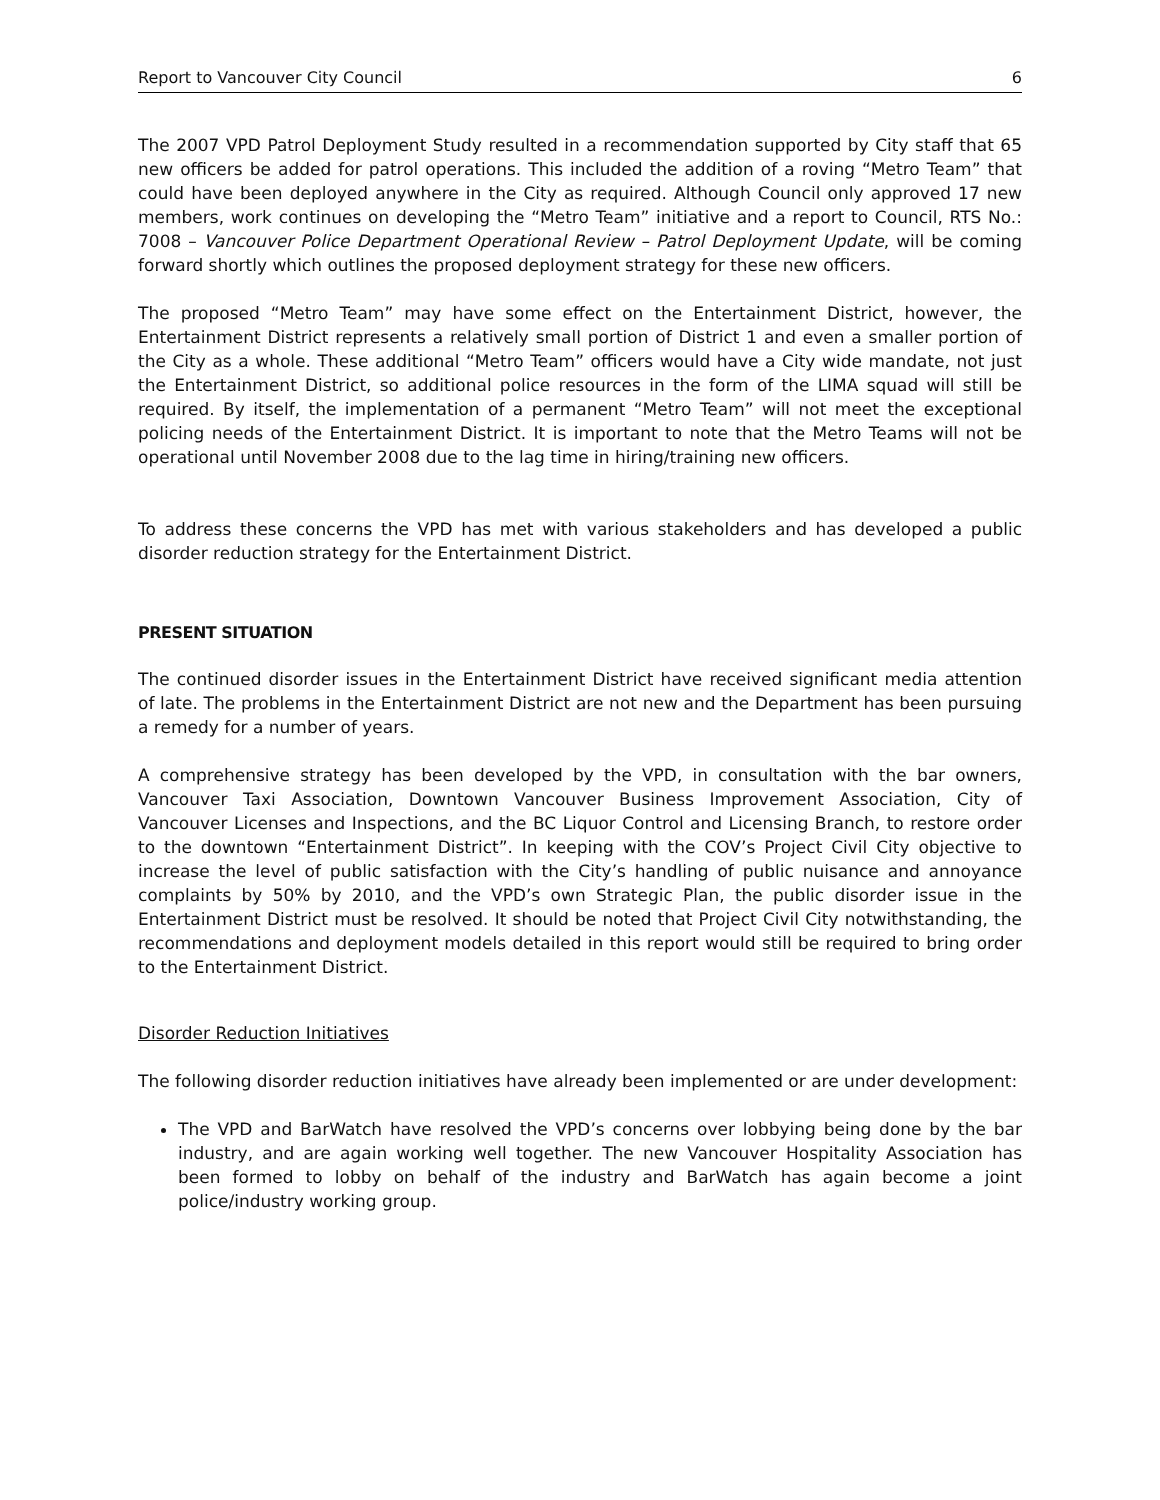Report to Vancouver City Council 6
The 2007 VPD Patrol Deployment Study resulted in a recommendation supported by City staff that 65 new officers be added for patrol operations. This included the addition of a roving “Metro Team” that could have been deployed anywhere in the City as required. Although Council only approved 17 new members, work continues on developing the “Metro Team” initiative and a report to Council, RTS No.: 7008 – Vancouver Police Department Operational Review – Patrol Deployment Update, will be coming forward shortly which outlines the proposed deployment strategy for these new officers.
The proposed “Metro Team” may have some effect on the Entertainment District, however, the Entertainment District represents a relatively small portion of District 1 and even a smaller portion of the City as a whole. These additional “Metro Team” officers would have a City wide mandate, not just the Entertainment District, so additional police resources in the form of the LIMA squad will still be required. By itself, the implementation of a permanent “Metro Team” will not meet the exceptional policing needs of the Entertainment District. It is important to note that the Metro Teams will not be operational until November 2008 due to the lag time in hiring/training new officers.
To address these concerns the VPD has met with various stakeholders and has developed a public disorder reduction strategy for the Entertainment District.
PRESENT SITUATION
The continued disorder issues in the Entertainment District have received significant media attention of late. The problems in the Entertainment District are not new and the Department has been pursuing a remedy for a number of years.
A comprehensive strategy has been developed by the VPD, in consultation with the bar owners, Vancouver Taxi Association, Downtown Vancouver Business Improvement Association, City of Vancouver Licenses and Inspections, and the BC Liquor Control and Licensing Branch, to restore order to the downtown “Entertainment District”. In keeping with the COV’s Project Civil City objective to increase the level of public satisfaction with the City’s handling of public nuisance and annoyance complaints by 50% by 2010, and the VPD’s own Strategic Plan, the public disorder issue in the Entertainment District must be resolved. It should be noted that Project Civil City notwithstanding, the recommendations and deployment models detailed in this report would still be required to bring order to the Entertainment District.
Disorder Reduction Initiatives
The following disorder reduction initiatives have already been implemented or are under development:
The VPD and BarWatch have resolved the VPD’s concerns over lobbying being done by the bar industry, and are again working well together. The new Vancouver Hospitality Association has been formed to lobby on behalf of the industry and BarWatch has again become a joint police/industry working group.